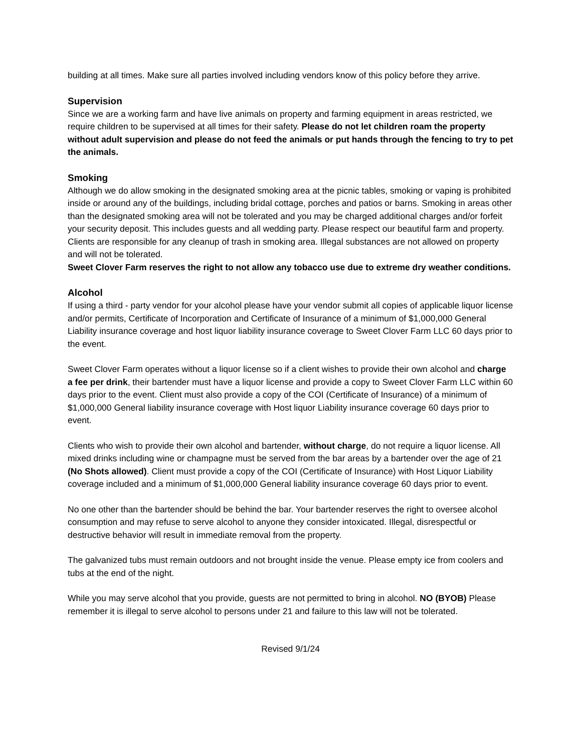building at all times. Make sure all parties involved including vendors know of this policy before they arrive.
Supervision
Since we are a working farm and have live animals on property and farming equipment in areas restricted, we require children to be supervised at all times for their safety. Please do not let children roam the property without adult supervision and please do not feed the animals or put hands through the fencing to try to pet the animals.
Smoking
Although we do allow smoking in the designated smoking area at the picnic tables, smoking or vaping is prohibited inside or around any of the buildings, including bridal cottage, porches and patios or barns. Smoking in areas other than the designated smoking area will not be tolerated and you may be charged additional charges and/or forfeit your security deposit. This includes guests and all wedding party. Please respect our beautiful farm and property. Clients are responsible for any cleanup of trash in smoking area. Illegal substances are not allowed on property and will not be tolerated.
Sweet Clover Farm reserves the right to not allow any tobacco use due to extreme dry weather conditions.
Alcohol
If using a third - party vendor for your alcohol please have your vendor submit all copies of applicable liquor license and/or permits, Certificate of Incorporation and Certificate of Insurance of a minimum of $1,000,000 General Liability insurance coverage and host liquor liability insurance coverage to Sweet Clover Farm LLC 60 days prior to the event.
Sweet Clover Farm operates without a liquor license so if a client wishes to provide their own alcohol and charge a fee per drink, their bartender must have a liquor license and provide a copy to Sweet Clover Farm LLC within 60 days prior to the event. Client must also provide a copy of the COI (Certificate of Insurance) of a minimum of $1,000,000 General liability insurance coverage with Host liquor Liability insurance coverage 60 days prior to event.
Clients who wish to provide their own alcohol and bartender, without charge, do not require a liquor license. All mixed drinks including wine or champagne must be served from the bar areas by a bartender over the age of 21 (No Shots allowed). Client must provide a copy of the COI (Certificate of Insurance) with Host Liquor Liability coverage included and a minimum of $1,000,000 General liability insurance coverage 60 days prior to event.
No one other than the bartender should be behind the bar. Your bartender reserves the right to oversee alcohol consumption and may refuse to serve alcohol to anyone they consider intoxicated. Illegal, disrespectful or destructive behavior will result in immediate removal from the property.
The galvanized tubs must remain outdoors and not brought inside the venue. Please empty ice from coolers and tubs at the end of the night.
While you may serve alcohol that you provide, guests are not permitted to bring in alcohol. NO (BYOB) Please remember it is illegal to serve alcohol to persons under 21 and failure to this law will not be tolerated.
Revised 9/1/24